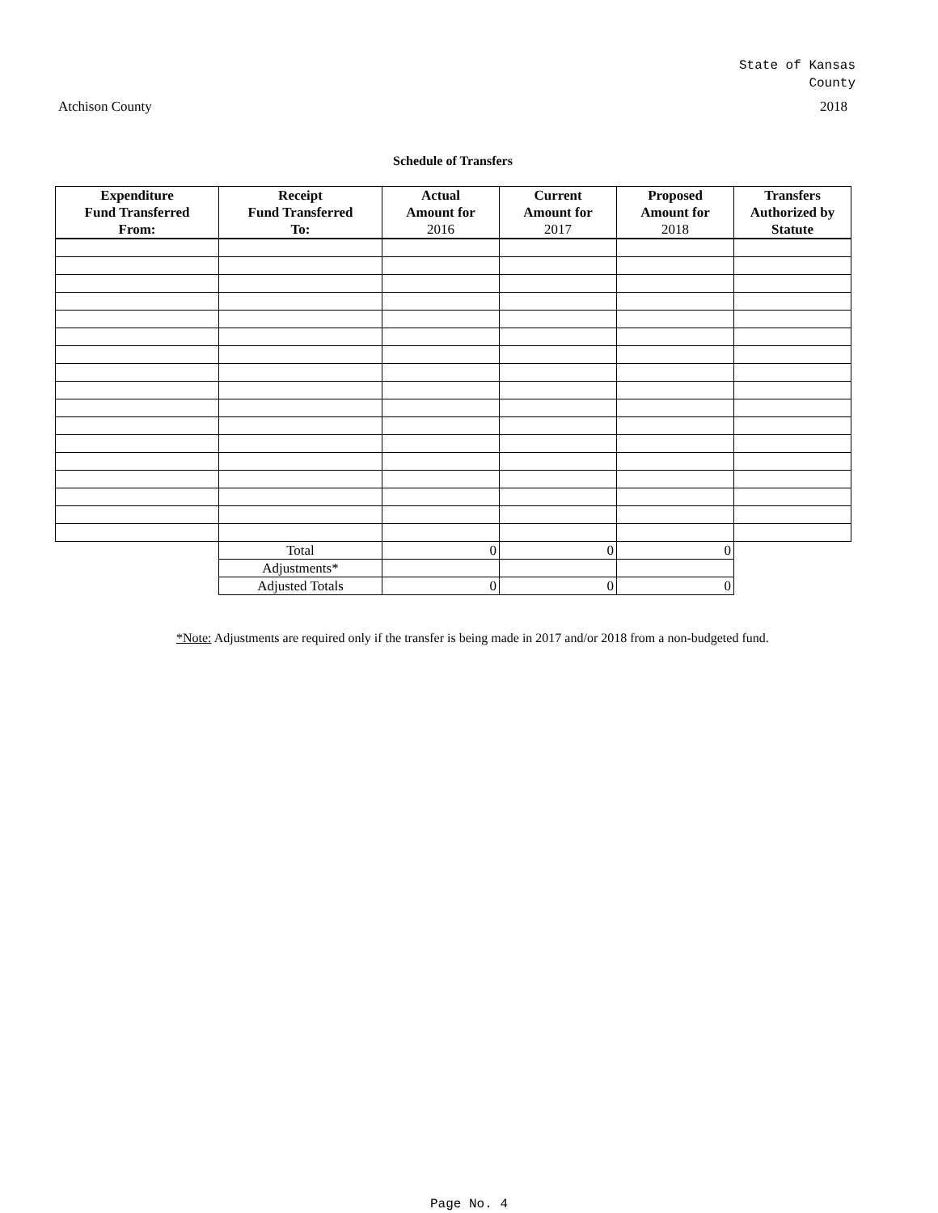State of Kansas
County
Atchison County 2018
Schedule of Transfers
| Expenditure Fund Transferred From: | Receipt Fund Transferred To: | Actual Amount for 2016 | Current Amount for 2017 | Proposed Amount for 2018 | Transfers Authorized by Statute |
| --- | --- | --- | --- | --- | --- |
| | Total | 0 | 0 | 0 | |
| | Adjustments* | | | | |
| | Adjusted Totals | 0 | 0 | 0 | |
*Note: Adjustments are required only if the transfer is being made in 2017 and/or 2018 from a non-budgeted fund.
Page No. 4